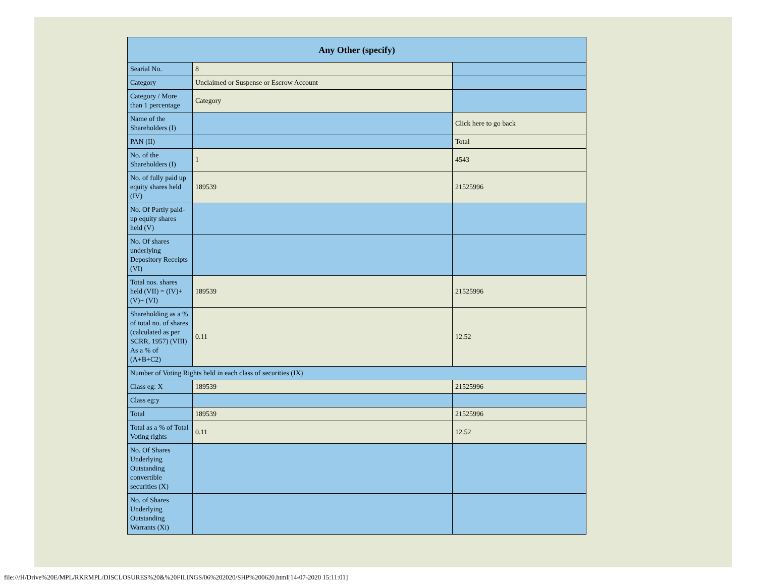| Any Other (specify) | | |
| --- | --- | --- |
| Searial No. | 8 | |
| Category | Unclaimed or Suspense or Escrow Account | |
| Category / More than 1 percentage | Category | |
| Name of the Shareholders (I) | | Click here to go back |
| PAN (II) | | Total |
| No. of the Shareholders (I) | 1 | 4543 |
| No. of fully paid up equity shares held (IV) | 189539 | 21525996 |
| No. Of Partly paid-up equity shares held (V) | | |
| No. Of shares underlying Depository Receipts (VI) | | |
| Total nos. shares held (VII) = (IV)+ (V)+ (VI) | 189539 | 21525996 |
| Shareholding as a % of total no. of shares (calculated as per SCRR, 1957) (VIII) As a % of (A+B+C2) | 0.11 | 12.52 |
| Number of Voting Rights held in each class of securities (IX) | | |
| Class eg: X | 189539 | 21525996 |
| Class eg:y | | |
| Total | 189539 | 21525996 |
| Total as a % of Total Voting rights | 0.11 | 12.52 |
| No. Of Shares Underlying Outstanding convertible securities (X) | | |
| No. of Shares Underlying Outstanding Warrants (Xi) | | |
file:///H/Drive%20E/MPL/RKRMPL/DISCLOSURES%20&%20FILINGS/06%202020/SHP%200620.html[14-07-2020 15:11:01]